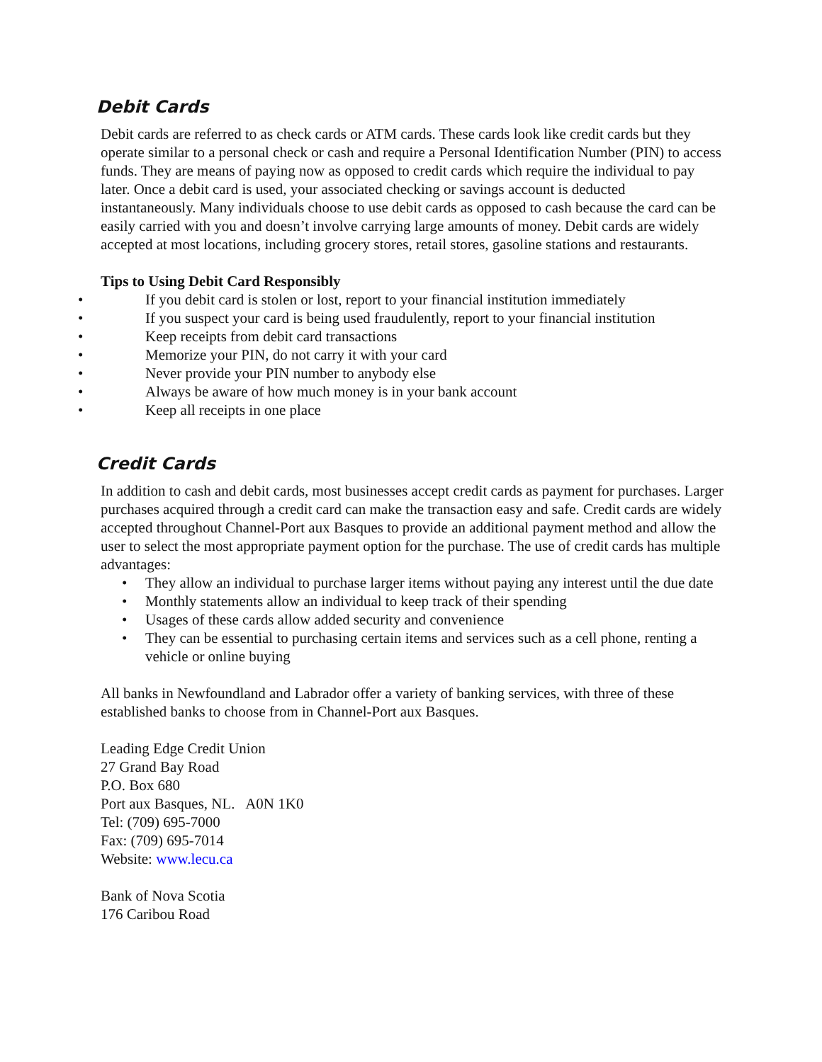Debit Cards
Debit cards are referred to as check cards or ATM cards. These cards look like credit cards but they operate similar to a personal check or cash and require a Personal Identification Number (PIN) to access funds. They are means of paying now as opposed to credit cards which require the individual to pay later. Once a debit card is used, your associated checking or savings account is deducted instantaneously. Many individuals choose to use debit cards as opposed to cash because the card can be easily carried with you and doesn’t involve carrying large amounts of money. Debit cards are widely accepted at most locations, including grocery stores, retail stores, gasoline stations and restaurants.
Tips to Using Debit Card Responsibly
• If you debit card is stolen or lost, report to your financial institution immediately
• If you suspect your card is being used fraudulently, report to your financial institution
• Keep receipts from debit card transactions
• Memorize your PIN, do not carry it with your card
• Never provide your PIN number to anybody else
• Always be aware of how much money is in your bank account
• Keep all receipts in one place
Credit Cards
In addition to cash and debit cards, most businesses accept credit cards as payment for purchases. Larger purchases acquired through a credit card can make the transaction easy and safe. Credit cards are widely accepted throughout Channel-Port aux Basques to provide an additional payment method and allow the user to select the most appropriate payment option for the purchase. The use of credit cards has multiple advantages:
• They allow an individual to purchase larger items without paying any interest until the due date
• Monthly statements allow an individual to keep track of their spending
• Usages of these cards allow added security and convenience
• They can be essential to purchasing certain items and services such as a cell phone, renting a vehicle or online buying
All banks in Newfoundland and Labrador offer a variety of banking services, with three of these established banks to choose from in Channel-Port aux Basques.
Leading Edge Credit Union
27 Grand Bay Road
P.O. Box 680
Port aux Basques, NL. A0N 1K0
Tel: (709) 695-7000
Fax: (709) 695-7014
Website: www.lecu.ca
Bank of Nova Scotia
176 Caribou Road